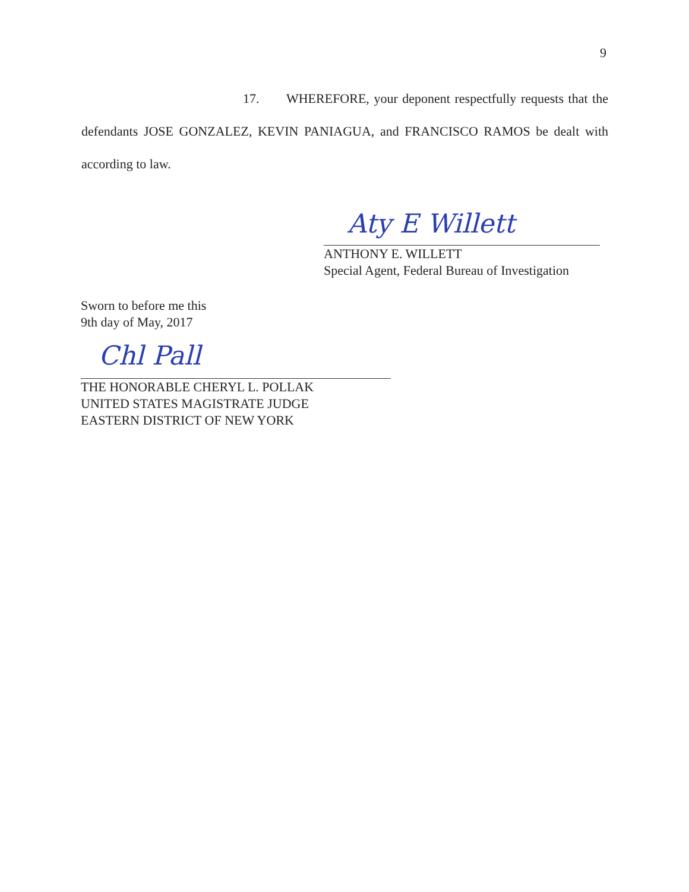9
17. WHEREFORE, your deponent respectfully requests that the defendants JOSE GONZALEZ, KEVIN PANIAGUA, and FRANCISCO RAMOS be dealt with according to law.
Aty E Willett
ANTHONY E. WILLETT
Special Agent, Federal Bureau of Investigation
Sworn to before me this
9th day of May, 2017
Chl Pall
THE HONORABLE CHERYL L. POLLAK
UNITED STATES MAGISTRATE JUDGE
EASTERN DISTRICT OF NEW YORK